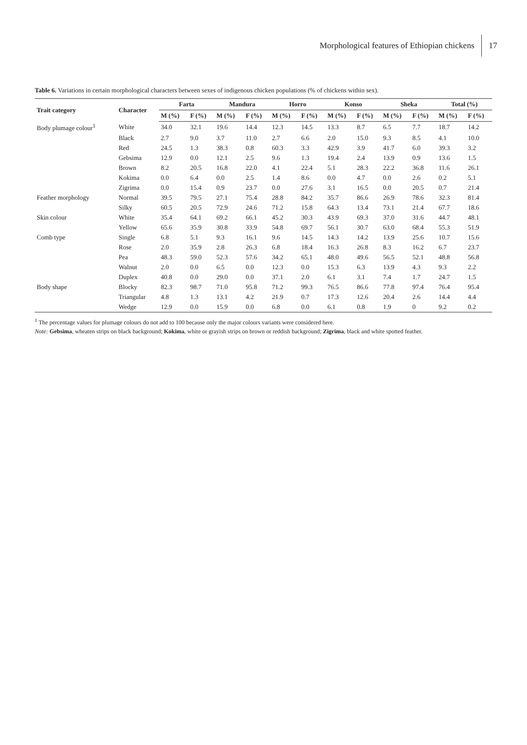Morphological features of Ethiopian chickens 17
Table 6. Variations in certain morphological characters between sexes of indigenous chicken populations (% of chickens within sex).
| Trait category | Character | Farta | | Mandura | | Horro | | Konso | | Sheka | | Total (%) | |
| --- | --- | --- | --- | --- | --- | --- | --- | --- | --- | --- | --- | --- | --- |
| | | M (%) | F (%) | M (%) | F (%) | M (%) | F (%) | M (%) | F (%) | M (%) | F (%) | M (%) | F (%) |
| Body plumage colour<sup>1</sup> | White | 34.0 | 32.1 | 19.6 | 14.4 | 12.3 | 14.5 | 13.3 | 8.7 | 6.5 | 7.7 | 18.7 | 14.2 |
| | Black | 2.7 | 9.0 | 3.7 | 11.0 | 2.7 | 6.6 | 2.0 | 15.0 | 9.3 | 8.5 | 4.1 | 10.0 |
| | Red | 24.5 | 1.3 | 38.3 | 0.8 | 60.3 | 3.3 | 42.9 | 3.9 | 41.7 | 6.0 | 39.3 | 3.2 |
| | Gebsima | 12.9 | 0.0 | 12.1 | 2.5 | 9.6 | 1.3 | 19.4 | 2.4 | 13.9 | 0.9 | 13.6 | 1.5 |
| | Brown | 8.2 | 20.5 | 16.8 | 22.0 | 4.1 | 22.4 | 5.1 | 28.3 | 22.2 | 36.8 | 11.6 | 26.1 |
| | Kokima | 0.0 | 6.4 | 0.0 | 2.5 | 1.4 | 8.6 | 0.0 | 4.7 | 0.0 | 2.6 | 0.2 | 5.1 |
| | Zigrima | 0.0 | 15.4 | 0.9 | 23.7 | 0.0 | 27.6 | 3.1 | 16.5 | 0.0 | 20.5 | 0.7 | 21.4 |
| Feather morphology | Normal | 39.5 | 79.5 | 27.1 | 75.4 | 28.8 | 84.2 | 35.7 | 86.6 | 26.9 | 78.6 | 32.3 | 81.4 |
| | Silky | 60.5 | 20.5 | 72.9 | 24.6 | 71.2 | 15.8 | 64.3 | 13.4 | 73.1 | 21.4 | 67.7 | 18.6 |
| Skin colour | White | 35.4 | 64.1 | 69.2 | 66.1 | 45.2 | 30.3 | 43.9 | 69.3 | 37.0 | 31.6 | 44.7 | 48.1 |
| | Yellow | 65.6 | 35.9 | 30.8 | 33.9 | 54.8 | 69.7 | 56.1 | 30.7 | 63.0 | 68.4 | 55.3 | 51.9 |
| Comb type | Single | 6.8 | 5.1 | 9.3 | 16.1 | 9.6 | 14.5 | 14.3 | 14.2 | 13.9 | 25.6 | 10.7 | 15.6 |
| | Rose | 2.0 | 35.9 | 2.8 | 26.3 | 6.8 | 18.4 | 16.3 | 26.8 | 8.3 | 16.2 | 6.7 | 23.7 |
| | Pea | 48.3 | 59.0 | 52.3 | 57.6 | 34.2 | 65.1 | 48.0 | 49.6 | 56.5 | 52.1 | 48.8 | 56.8 |
| | Walnut | 2.0 | 0.0 | 6.5 | 0.0 | 12.3 | 0.0 | 15.3 | 6.3 | 13.9 | 4.3 | 9.3 | 2.2 |
| | Duplex | 40.8 | 0.0 | 29.0 | 0.0 | 37.1 | 2.0 | 6.1 | 3.1 | 7.4 | 1.7 | 24.7 | 1.5 |
| Body shape | Blocky | 82.3 | 98.7 | 71.0 | 95.8 | 71.2 | 99.3 | 76.5 | 86.6 | 77.8 | 97.4 | 76.4 | 95.4 |
| | Triangular | 4.8 | 1.3 | 13.1 | 4.2 | 21.9 | 0.7 | 17.3 | 12.6 | 20.4 | 2.6 | 14.4 | 4.4 |
| | Wedge | 12.9 | 0.0 | 15.9 | 0.0 | 6.8 | 0.0 | 6.1 | 0.8 | 1.9 | 0 | 9.2 | 0.2 |
<sup>1</sup> The percentage values for plumage colours do not add to 100 because only the major colours variants were considered here.
Note: Gebsima, wheaten strips on black background; Kokima, white or grayish strips on brown or reddish background; Zigrima, black and white spotted feather.